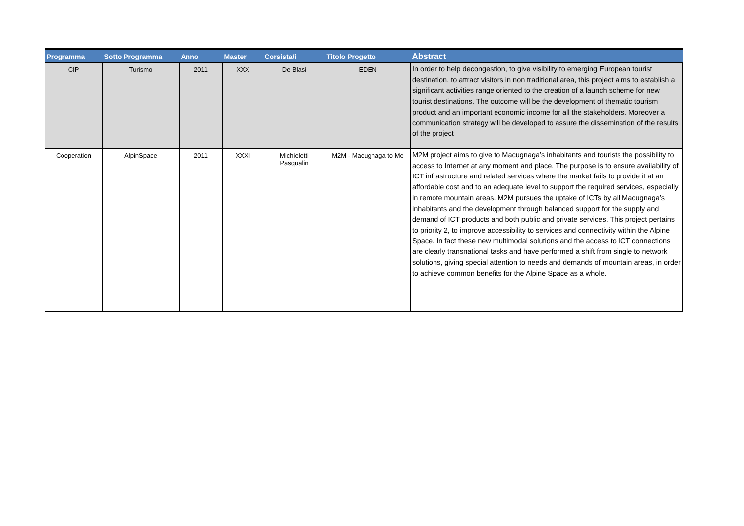| Programma | Sotto Programma | Anno | Master | Corsista/i | Titolo Progetto | Abstract |
| --- | --- | --- | --- | --- | --- | --- |
| CIP | Turismo | 2011 | XXX | De Blasi | EDEN | In order to help decongestion, to give visibility to emerging European tourist destination, to attract visitors in non traditional area, this project aims to establish a significant activities range oriented to the creation of a launch scheme for new tourist destinations. The outcome will be the development of thematic tourism product and an important economic income for all the stakeholders. Moreover a communication strategy will be developed to assure the dissemination of the results of the project |
| Cooperation | AlpinSpace | 2011 | XXXI | Michieletti Pasqualin | M2M - Macugnaga to Me | M2M project aims to give to Macugnaga’s inhabitants and tourists the possibility to access to Internet at any moment and place. The purpose is to ensure availability of ICT infrastructure and related services where the market fails to provide it at an affordable cost and to an adequate level to support the required services, especially in remote mountain areas. M2M pursues the uptake of ICTs by all Macugnaga’s inhabitants and the development through balanced support for the supply and demand of ICT products and both public and private services. This project pertains to priority 2, to improve accessibility to services and connectivity within the Alpine Space. In fact these new multimodal solutions and the access to ICT connections are clearly transnational tasks and have performed a shift from single to network solutions, giving special attention to needs and demands of mountain areas, in order to achieve common benefits for the Alpine Space as a whole. |